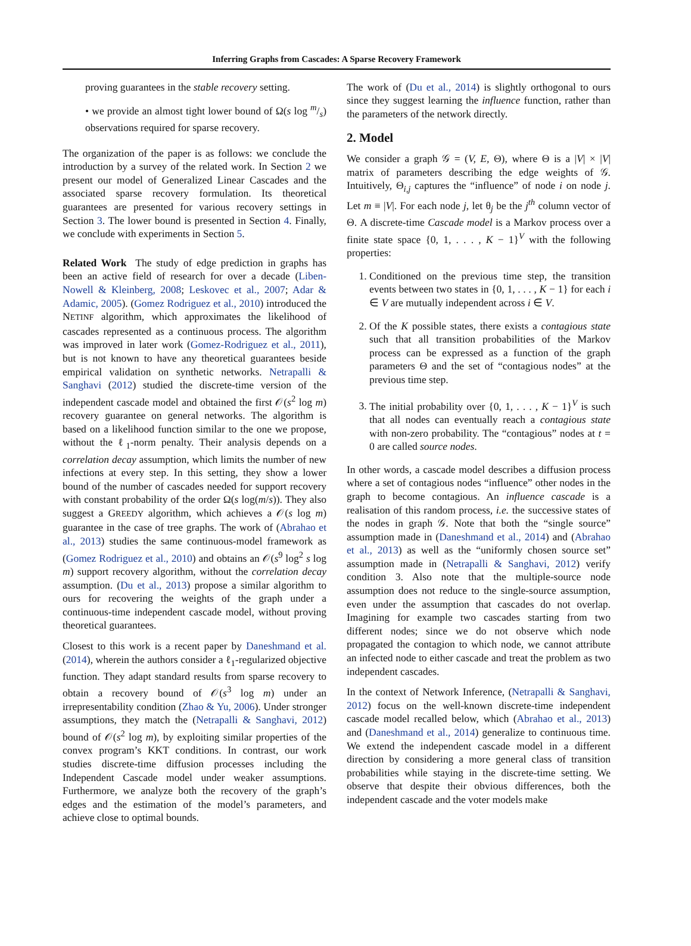Inferring Graphs from Cascades: A Sparse Recovery Framework
proving guarantees in the stable recovery setting.
• we provide an almost tight lower bound of Ω(s log m/s) observations required for sparse recovery.
The organization of the paper is as follows: we conclude the introduction by a survey of the related work. In Section 2 we present our model of Generalized Linear Cascades and the associated sparse recovery formulation. Its theoretical guarantees are presented for various recovery settings in Section 3. The lower bound is presented in Section 4. Finally, we conclude with experiments in Section 5.
Related Work The study of edge prediction in graphs has been an active field of research for over a decade (Liben-Nowell & Kleinberg, 2008; Leskovec et al., 2007; Adar & Adamic, 2005). (Gomez Rodriguez et al., 2010) introduced the NETINF algorithm, which approximates the likelihood of cascades represented as a continuous process. The algorithm was improved in later work (Gomez-Rodriguez et al., 2011), but is not known to have any theoretical guarantees beside empirical validation on synthetic networks. Netrapalli & Sanghavi (2012) studied the discrete-time version of the independent cascade model and obtained the first 𝒪(s<sup>2</sup> log m) recovery guarantee on general networks. The algorithm is based on a likelihood function similar to the one we propose, without the ℓ<sub>1</sub>-norm penalty. Their analysis depends on a correlation decay assumption, which limits the number of new infections at every step. In this setting, they show a lower bound of the number of cascades needed for support recovery with constant probability of the order Ω(s log(m/s)). They also suggest a GREEDY algorithm, which achieves a 𝒪(s log m) guarantee in the case of tree graphs. The work of (Abrahao et al., 2013) studies the same continuous-model framework as (Gomez Rodriguez et al., 2010) and obtains an 𝒪(s<sup>9</sup> log<sup>2</sup> s log m) support recovery algorithm, without the correlation decay assumption. (Du et al., 2013) propose a similar algorithm to ours for recovering the weights of the graph under a continuous-time independent cascade model, without proving theoretical guarantees.
Closest to this work is a recent paper by Daneshmand et al. (2014), wherein the authors consider a ℓ<sub>1</sub>-regularized objective function. They adapt standard results from sparse recovery to obtain a recovery bound of 𝒪(s<sup>3</sup> log m) under an irrepresentability condition (Zhao & Yu, 2006). Under stronger assumptions, they match the (Netrapalli & Sanghavi, 2012) bound of 𝒪(s<sup>2</sup> log m), by exploiting similar properties of the convex program’s KKT conditions. In contrast, our work studies discrete-time diffusion processes including the Independent Cascade model under weaker assumptions. Furthermore, we analyze both the recovery of the graph’s edges and the estimation of the model’s parameters, and achieve close to optimal bounds.
The work of (Du et al., 2014) is slightly orthogonal to ours since they suggest learning the influence function, rather than the parameters of the network directly.
2. Model
We consider a graph 𝒢 = (V, E, Θ), where Θ is a |V| × |V| matrix of parameters describing the edge weights of 𝒢. Intuitively, Θ<sub>i,j</sub> captures the “influence” of node i on node j. Let m ≡ |V|. For each node j, let θ<sub>j</sub> be the j<sup>th</sup> column vector of Θ. A discrete-time Cascade model is a Markov process over a finite state space {0, 1, . . . , K − 1}<sup>V</sup> with the following properties:
1. Conditioned on the previous time step, the transition events between two states in {0, 1, . . . , K − 1} for each i ∈ V are mutually independent across i ∈ V.
2. Of the K possible states, there exists a contagious state such that all transition probabilities of the Markov process can be expressed as a function of the graph parameters Θ and the set of “contagious nodes” at the previous time step.
3. The initial probability over {0, 1, . . . , K − 1}<sup>V</sup> is such that all nodes can eventually reach a contagious state with non-zero probability. The “contagious” nodes at t = 0 are called source nodes.
In other words, a cascade model describes a diffusion process where a set of contagious nodes “influence” other nodes in the graph to become contagious. An influence cascade is a realisation of this random process, i.e. the successive states of the nodes in graph 𝒢. Note that both the “single source” assumption made in (Daneshmand et al., 2014) and (Abrahao et al., 2013) as well as the “uniformly chosen source set” assumption made in (Netrapalli & Sanghavi, 2012) verify condition 3. Also note that the multiple-source node assumption does not reduce to the single-source assumption, even under the assumption that cascades do not overlap. Imagining for example two cascades starting from two different nodes; since we do not observe which node propagated the contagion to which node, we cannot attribute an infected node to either cascade and treat the problem as two independent cascades.
In the context of Network Inference, (Netrapalli & Sanghavi, 2012) focus on the well-known discrete-time independent cascade model recalled below, which (Abrahao et al., 2013) and (Daneshmand et al., 2014) generalize to continuous time. We extend the independent cascade model in a different direction by considering a more general class of transition probabilities while staying in the discrete-time setting. We observe that despite their obvious differences, both the independent cascade and the voter models make